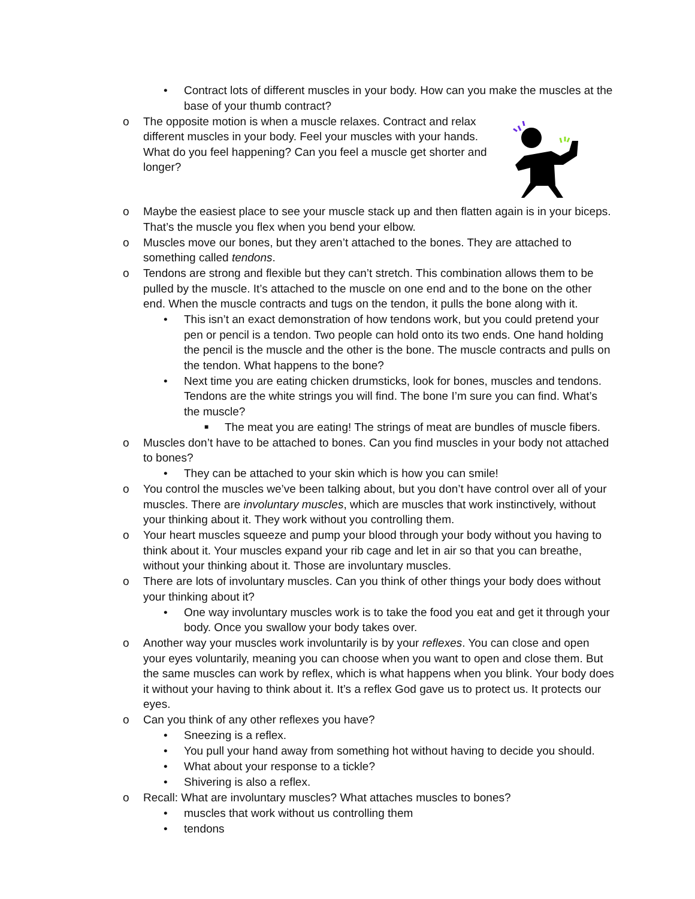• Contract lots of different muscles in your body. How can you make the muscles at the base of your thumb contract?
o The opposite motion is when a muscle relaxes. Contract and relax different muscles in your body. Feel your muscles with your hands. What do you feel happening? Can you feel a muscle get shorter and longer?
o Maybe the easiest place to see your muscle stack up and then flatten again is in your biceps. That’s the muscle you flex when you bend your elbow.
o Muscles move our bones, but they aren’t attached to the bones. They are attached to something called tendons.
o Tendons are strong and flexible but they can’t stretch. This combination allows them to be pulled by the muscle. It’s attached to the muscle on one end and to the bone on the other end. When the muscle contracts and tugs on the tendon, it pulls the bone along with it.
• This isn’t an exact demonstration of how tendons work, but you could pretend your pen or pencil is a tendon. Two people can hold onto its two ends. One hand holding the pencil is the muscle and the other is the bone. The muscle contracts and pulls on the tendon. What happens to the bone?
• Next time you are eating chicken drumsticks, look for bones, muscles and tendons. Tendons are the white strings you will find. The bone I’m sure you can find. What’s the muscle?
■ The meat you are eating! The strings of meat are bundles of muscle fibers.
o Muscles don’t have to be attached to bones. Can you find muscles in your body not attached to bones?
• They can be attached to your skin which is how you can smile!
o You control the muscles we’ve been talking about, but you don’t have control over all of your muscles. There are involuntary muscles, which are muscles that work instinctively, without your thinking about it. They work without you controlling them.
o Your heart muscles squeeze and pump your blood through your body without you having to think about it. Your muscles expand your rib cage and let in air so that you can breathe, without your thinking about it. Those are involuntary muscles.
o There are lots of involuntary muscles. Can you think of other things your body does without your thinking about it?
• One way involuntary muscles work is to take the food you eat and get it through your body. Once you swallow your body takes over.
o Another way your muscles work involuntarily is by your reflexes. You can close and open your eyes voluntarily, meaning you can choose when you want to open and close them. But the same muscles can work by reflex, which is what happens when you blink. Your body does it without your having to think about it. It’s a reflex God gave us to protect us. It protects our eyes.
o Can you think of any other reflexes you have?
• Sneezing is a reflex.
• You pull your hand away from something hot without having to decide you should.
• What about your response to a tickle?
• Shivering is also a reflex.
o Recall: What are involuntary muscles? What attaches muscles to bones?
• muscles that work without us controlling them
• tendons